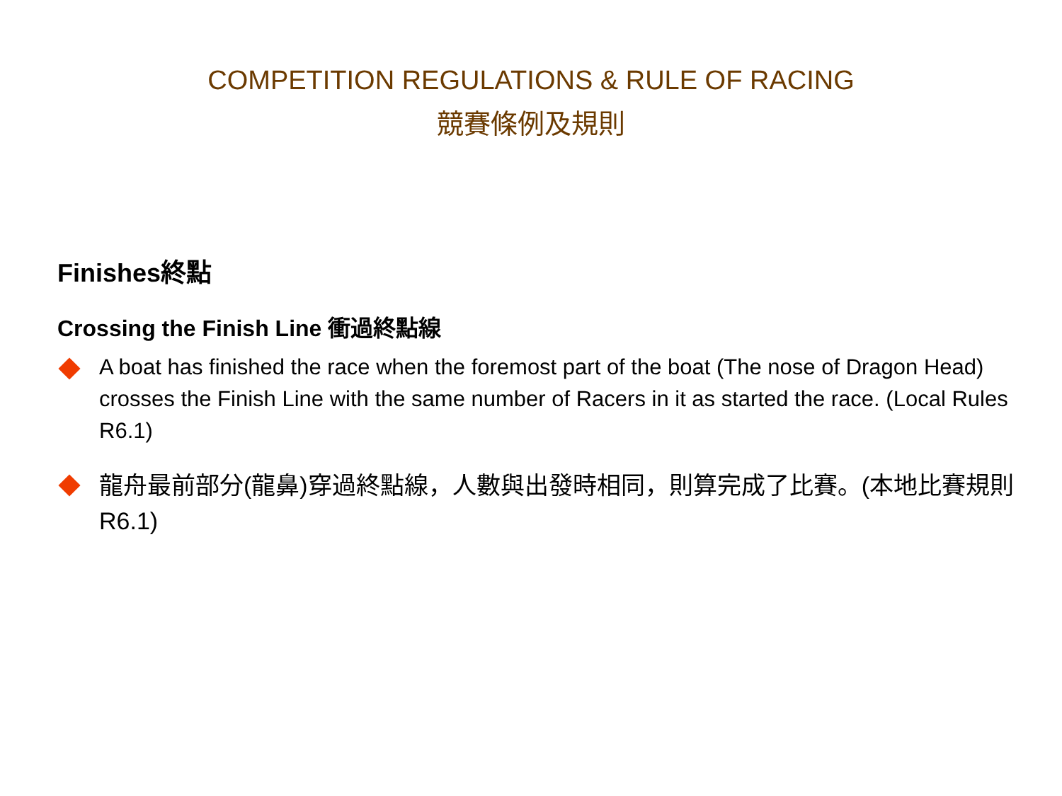COMPETITION REGULATIONS & RULE OF RACING
競賽條例及規則
Finishes終點
Crossing the Finish Line 衝過終點線
A boat has finished the race when the foremost part of the boat (The nose of Dragon Head) crosses the Finish Line with the same number of Racers in it as started the race. (Local Rules R6.1)
龍舟最前部分(龍鼻)穿過終點線，人數與出發時相同，則算完成了比賽。(本地比賽規則 R6.1)